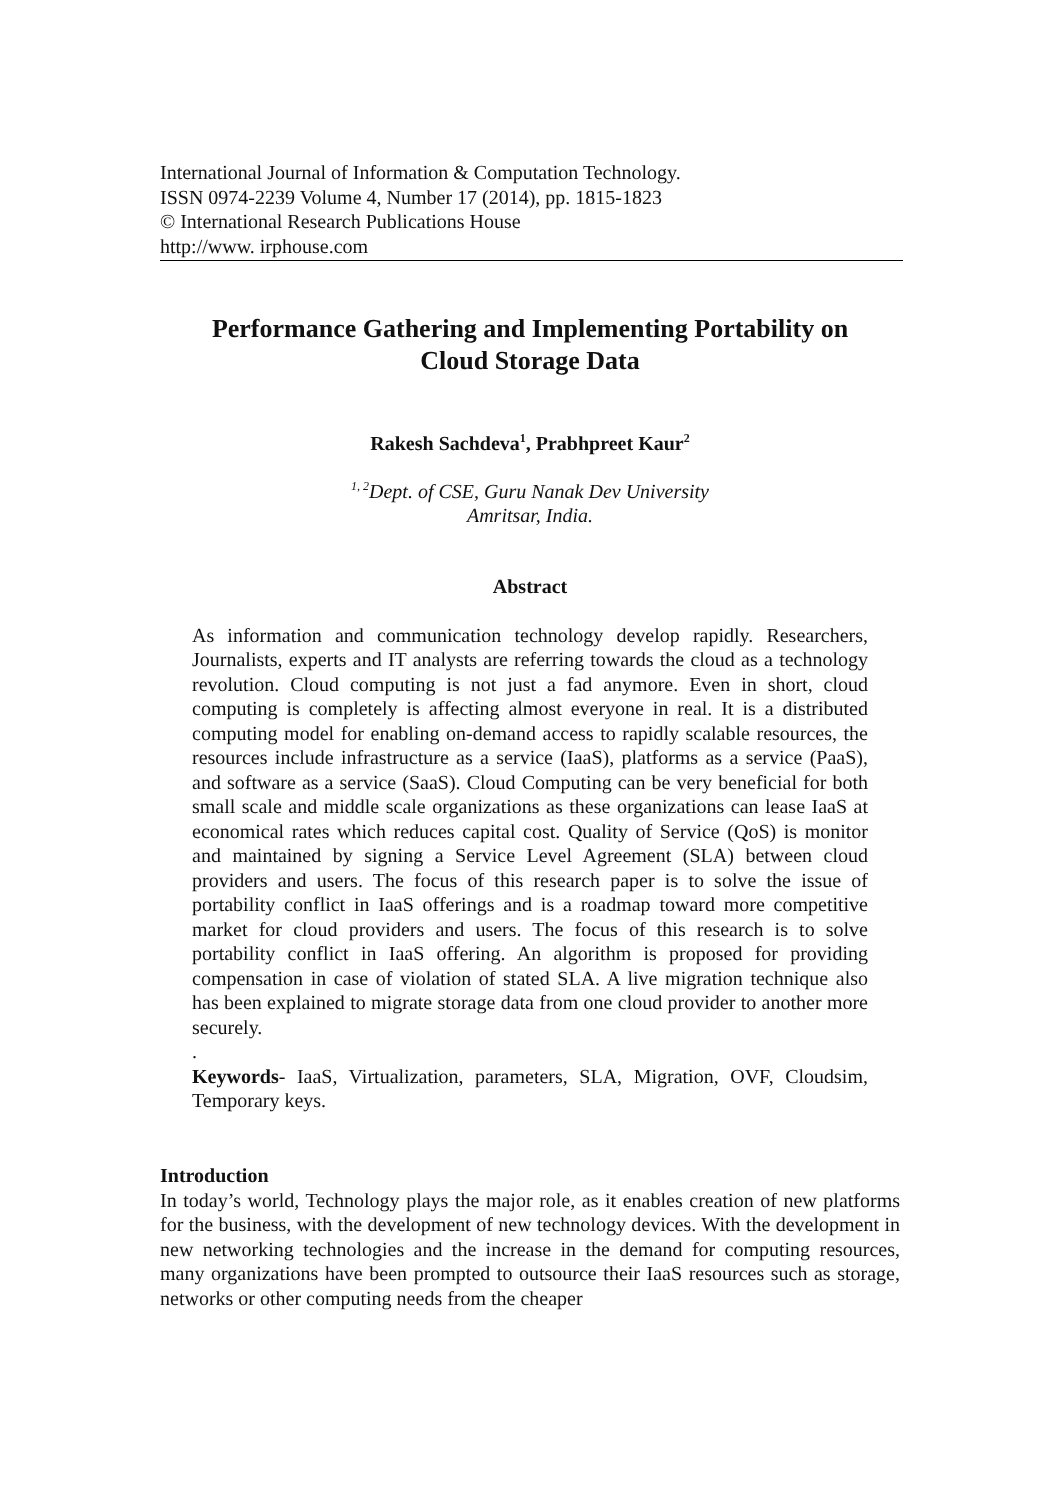International Journal of Information & Computation Technology.
ISSN 0974-2239 Volume 4, Number 17 (2014), pp. 1815-1823
© International Research Publications House
http://www. irphouse.com
Performance Gathering and Implementing Portability on
Cloud Storage Data
Rakesh Sachdeva<sup>1</sup>, Prabhpreet Kaur<sup>2</sup>
<sup>1, 2</sup>Dept. of CSE, Guru Nanak Dev University
Amritsar, India.
Abstract
As information and communication technology develop rapidly. Researchers, Journalists, experts and IT analysts are referring towards the cloud as a technology revolution. Cloud computing is not just a fad anymore. Even in short, cloud computing is completely is affecting almost everyone in real. It is a distributed computing model for enabling on-demand access to rapidly scalable resources, the resources include infrastructure as a service (IaaS), platforms as a service (PaaS), and software as a service (SaaS). Cloud Computing can be very beneficial for both small scale and middle scale organizations as these organizations can lease IaaS at economical rates which reduces capital cost. Quality of Service (QoS) is monitor and maintained by signing a Service Level Agreement (SLA) between cloud providers and users. The focus of this research paper is to solve the issue of portability conflict in IaaS offerings and is a roadmap toward more competitive market for cloud providers and users. The focus of this research is to solve portability conflict in IaaS offering. An algorithm is proposed for providing compensation in case of violation of stated SLA. A live migration technique also has been explained to migrate storage data from one cloud provider to another more securely.
.
Keywords- IaaS, Virtualization, parameters, SLA, Migration, OVF, Cloudsim, Temporary keys.
Introduction
In today’s world, Technology plays the major role, as it enables creation of new platforms for the business, with the development of new technology devices. With the development in new networking technologies and the increase in the demand for computing resources, many organizations have been prompted to outsource their IaaS resources such as storage, networks or other computing needs from the cheaper